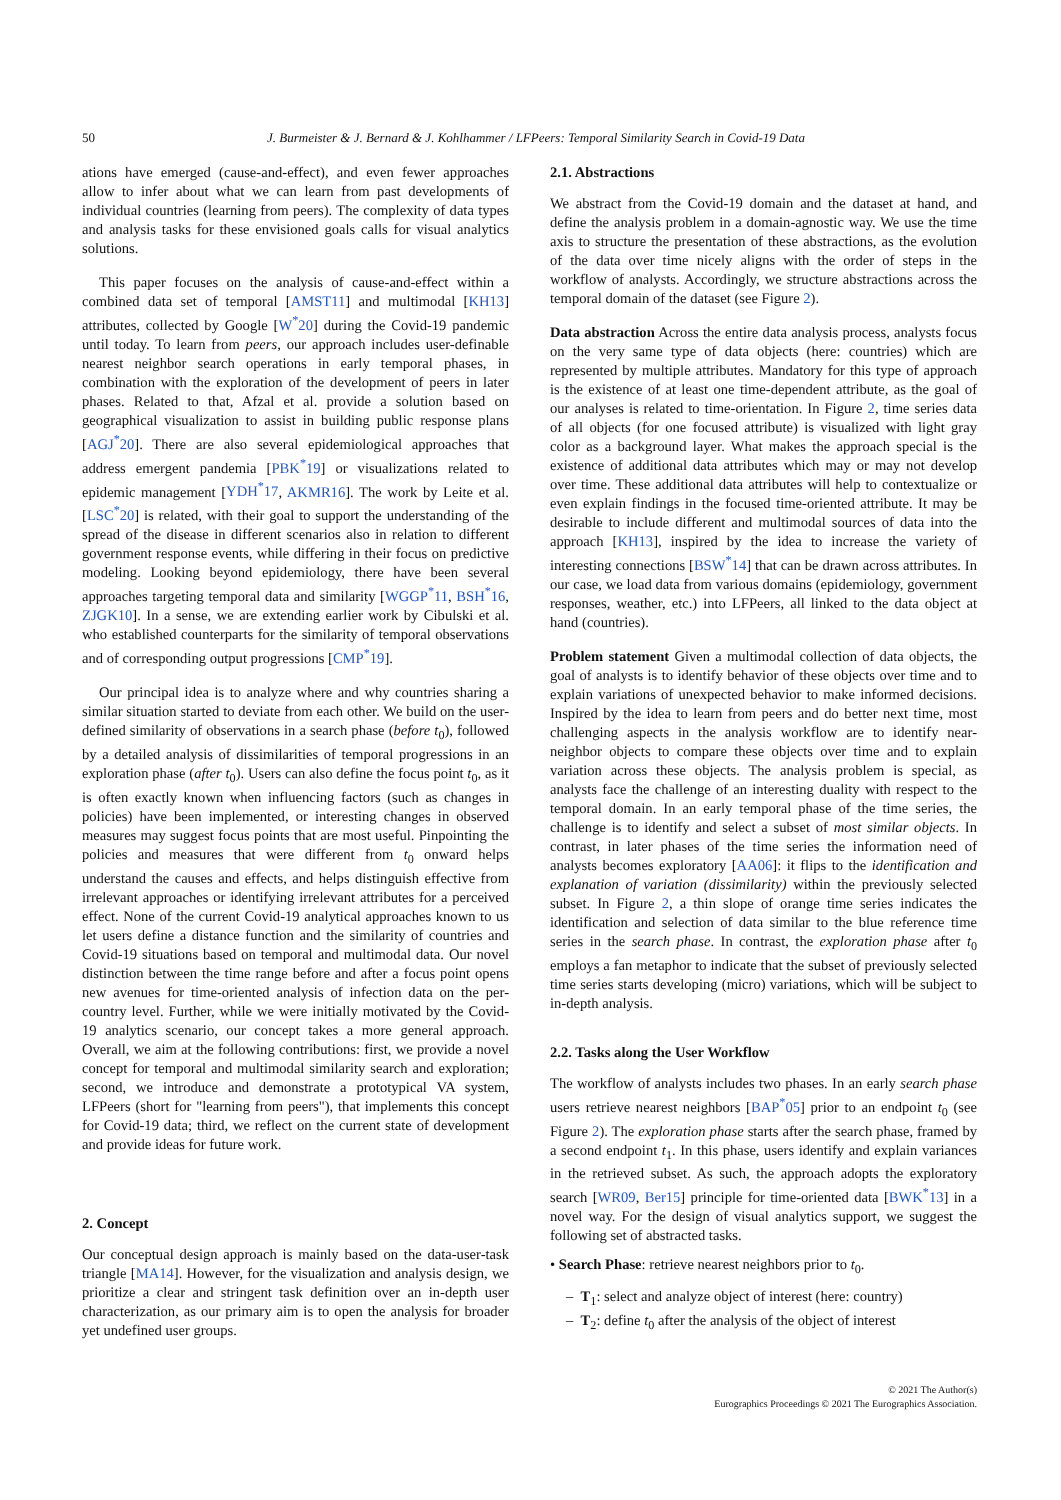50 J. Burmeister & J. Bernard & J. Kohlhammer / LFPeers: Temporal Similarity Search in Covid-19 Data
ations have emerged (cause-and-effect), and even fewer approaches allow to infer about what we can learn from past developments of individual countries (learning from peers). The complexity of data types and analysis tasks for these envisioned goals calls for visual analytics solutions.
This paper focuses on the analysis of cause-and-effect within a combined data set of temporal [AMST11] and multimodal [KH13] attributes, collected by Google [W<sup>*</sup>20] during the Covid-19 pandemic until today. To learn from peers, our approach includes user-definable nearest neighbor search operations in early temporal phases, in combination with the exploration of the development of peers in later phases. Related to that, Afzal et al. provide a solution based on geographical visualization to assist in building public response plans [AGJ<sup>*</sup>20]. There are also several epidemiological approaches that address emergent pandemia [PBK<sup>*</sup>19] or visualizations related to epidemic management [YDH<sup>*</sup>17, AKMR16]. The work by Leite et al. [LSC<sup>*</sup>20] is related, with their goal to support the understanding of the spread of the disease in different scenarios also in relation to different government response events, while differing in their focus on predictive modeling. Looking beyond epidemiology, there have been several approaches targeting temporal data and similarity [WGGP<sup>*</sup>11, BSH<sup>*</sup>16, ZJGK10]. In a sense, we are extending earlier work by Cibulski et al. who established counterparts for the similarity of temporal observations and of corresponding output progressions [CMP<sup>*</sup>19].
Our principal idea is to analyze where and why countries sharing a similar situation started to deviate from each other. We build on the user-defined similarity of observations in a search phase (before t<sub>0</sub>), followed by a detailed analysis of dissimilarities of temporal progressions in an exploration phase (after t<sub>0</sub>). Users can also define the focus point t<sub>0</sub>, as it is often exactly known when influencing factors (such as changes in policies) have been implemented, or interesting changes in observed measures may suggest focus points that are most useful. Pinpointing the policies and measures that were different from t<sub>0</sub> onward helps understand the causes and effects, and helps distinguish effective from irrelevant approaches or identifying irrelevant attributes for a perceived effect. None of the current Covid-19 analytical approaches known to us let users define a distance function and the similarity of countries and Covid-19 situations based on temporal and multimodal data. Our novel distinction between the time range before and after a focus point opens new avenues for time-oriented analysis of infection data on the per-country level. Further, while we were initially motivated by the Covid-19 analytics scenario, our concept takes a more general approach. Overall, we aim at the following contributions: first, we provide a novel concept for temporal and multimodal similarity search and exploration; second, we introduce and demonstrate a prototypical VA system, LFPeers (short for "learning from peers"), that implements this concept for Covid-19 data; third, we reflect on the current state of development and provide ideas for future work.
2. Concept
Our conceptual design approach is mainly based on the data-user-task triangle [MA14]. However, for the visualization and analysis design, we prioritize a clear and stringent task definition over an in-depth user characterization, as our primary aim is to open the analysis for broader yet undefined user groups.
2.1. Abstractions
We abstract from the Covid-19 domain and the dataset at hand, and define the analysis problem in a domain-agnostic way. We use the time axis to structure the presentation of these abstractions, as the evolution of the data over time nicely aligns with the order of steps in the workflow of analysts. Accordingly, we structure abstractions across the temporal domain of the dataset (see Figure 2).
Data abstraction Across the entire data analysis process, analysts focus on the very same type of data objects (here: countries) which are represented by multiple attributes. Mandatory for this type of approach is the existence of at least one time-dependent attribute, as the goal of our analyses is related to time-orientation. In Figure 2, time series data of all objects (for one focused attribute) is visualized with light gray color as a background layer. What makes the approach special is the existence of additional data attributes which may or may not develop over time. These additional data attributes will help to contextualize or even explain findings in the focused time-oriented attribute. It may be desirable to include different and multimodal sources of data into the approach [KH13], inspired by the idea to increase the variety of interesting connections [BSW<sup>*</sup>14] that can be drawn across attributes. In our case, we load data from various domains (epidemiology, government responses, weather, etc.) into LFPeers, all linked to the data object at hand (countries).
Problem statement Given a multimodal collection of data objects, the goal of analysts is to identify behavior of these objects over time and to explain variations of unexpected behavior to make informed decisions. Inspired by the idea to learn from peers and do better next time, most challenging aspects in the analysis workflow are to identify near-neighbor objects to compare these objects over time and to explain variation across these objects. The analysis problem is special, as analysts face the challenge of an interesting duality with respect to the temporal domain. In an early temporal phase of the time series, the challenge is to identify and select a subset of most similar objects. In contrast, in later phases of the time series the information need of analysts becomes exploratory [AA06]: it flips to the identification and explanation of variation (dissimilarity) within the previously selected subset. In Figure 2, a thin slope of orange time series indicates the identification and selection of data similar to the blue reference time series in the search phase. In contrast, the exploration phase after t<sub>0</sub> employs a fan metaphor to indicate that the subset of previously selected time series starts developing (micro) variations, which will be subject to in-depth analysis.
2.2. Tasks along the User Workflow
The workflow of analysts includes two phases. In an early search phase users retrieve nearest neighbors [BAP<sup>*</sup>05] prior to an endpoint t<sub>0</sub> (see Figure 2). The exploration phase starts after the search phase, framed by a second endpoint t<sub>1</sub>. In this phase, users identify and explain variances in the retrieved subset. As such, the approach adopts the exploratory search [WR09, Ber15] principle for time-oriented data [BWK<sup>*</sup>13] in a novel way. For the design of visual analytics support, we suggest the following set of abstracted tasks.
• Search Phase: retrieve nearest neighbors prior to t<sub>0</sub>.
– T<sub>1</sub>: select and analyze object of interest (here: country)
– T<sub>2</sub>: define t<sub>0</sub> after the analysis of the object of interest
© 2021 The Author(s)
Eurographics Proceedings © 2021 The Eurographics Association.